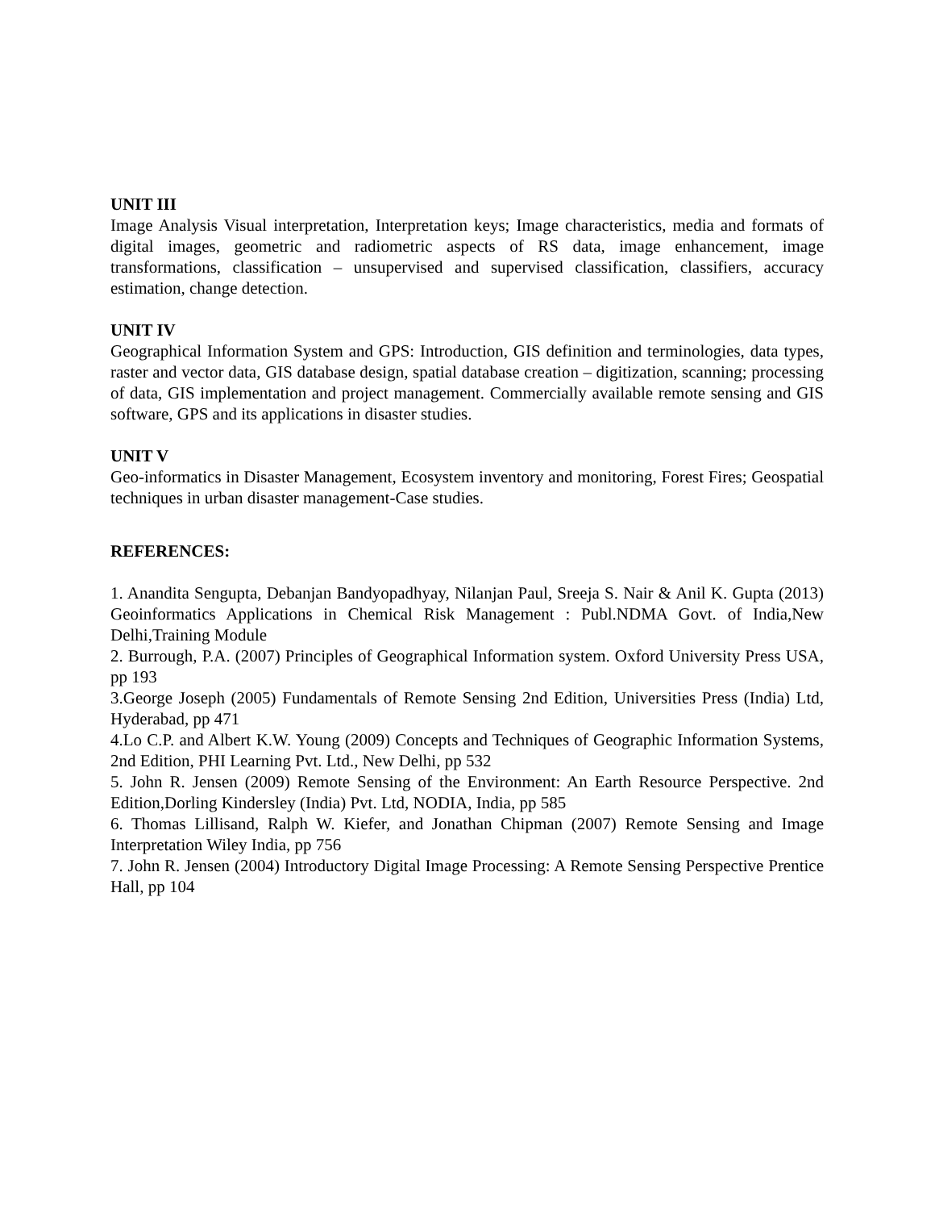UNIT III
Image Analysis Visual interpretation, Interpretation keys; Image characteristics, media and formats of digital images, geometric and radiometric aspects of RS data, image enhancement, image transformations, classification – unsupervised and supervised classification, classifiers, accuracy estimation, change detection.
UNIT IV
Geographical Information System and GPS: Introduction, GIS definition and terminologies, data types, raster and vector data, GIS database design, spatial database creation – digitization, scanning; processing of data, GIS implementation and project management. Commercially available remote sensing and GIS software, GPS and its applications in disaster studies.
UNIT V
Geo-informatics in Disaster Management, Ecosystem inventory and monitoring, Forest Fires; Geospatial techniques in urban disaster management-Case studies.
REFERENCES:
1. Anandita Sengupta, Debanjan Bandyopadhyay, Nilanjan Paul, Sreeja S. Nair & Anil K. Gupta (2013) Geoinformatics Applications in Chemical Risk Management : Publ.NDMA Govt. of India,New Delhi,Training Module
2. Burrough, P.A. (2007) Principles of Geographical Information system. Oxford University Press USA, pp 193
3.George Joseph (2005) Fundamentals of Remote Sensing 2nd Edition, Universities Press (India) Ltd, Hyderabad, pp 471
4.Lo C.P. and Albert K.W. Young (2009) Concepts and Techniques of Geographic Information Systems, 2nd Edition, PHI Learning Pvt. Ltd., New Delhi, pp 532
5. John R. Jensen (2009) Remote Sensing of the Environment: An Earth Resource Perspective. 2nd Edition,Dorling Kindersley (India) Pvt. Ltd, NODIA, India, pp 585
6. Thomas Lillisand, Ralph W. Kiefer, and Jonathan Chipman (2007) Remote Sensing and Image Interpretation Wiley India, pp 756
7. John R. Jensen (2004) Introductory Digital Image Processing: A Remote Sensing Perspective Prentice Hall, pp 104